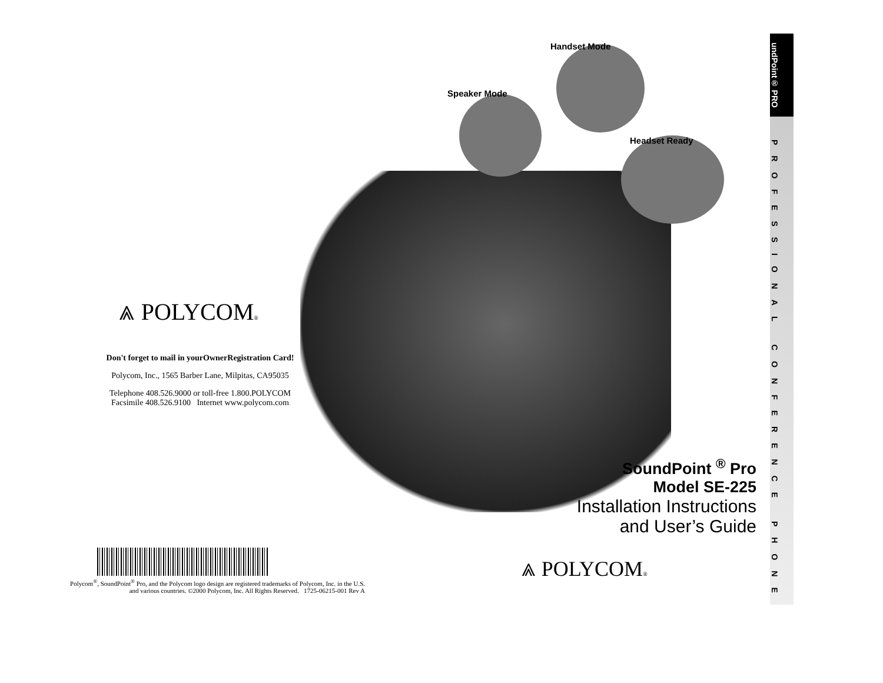⩓ POLYCOM®
Don't forget to mail in yourOwnerRegistration Card!
Polycom, Inc., 1565 Barber Lane, Milpitas, CA95035
Telephone 408.526.9000 or toll-free 1.800.POLYCOM
Facsimile 408.526.9100 Internet www.polycom.com
Polycom<sup>®</sup>, SoundPoint<sup>®</sup> Pro, and the Polycom logo design are registered trademarks of Polycom, Inc. in the U.S.
and various countries. ©2000 Polycom, Inc. All Rights Reserved. 1725-06215-001 Rev A
Speaker Mode
Handset Mode
Headset Ready
SoundPoint <sup>®</sup> Pro
Model SE-225
Installation Instructions
and User’s Guide
⩓ POLYCOM®
undPoint® PRO
PROFESSIONAL CONFERENCE PHONE